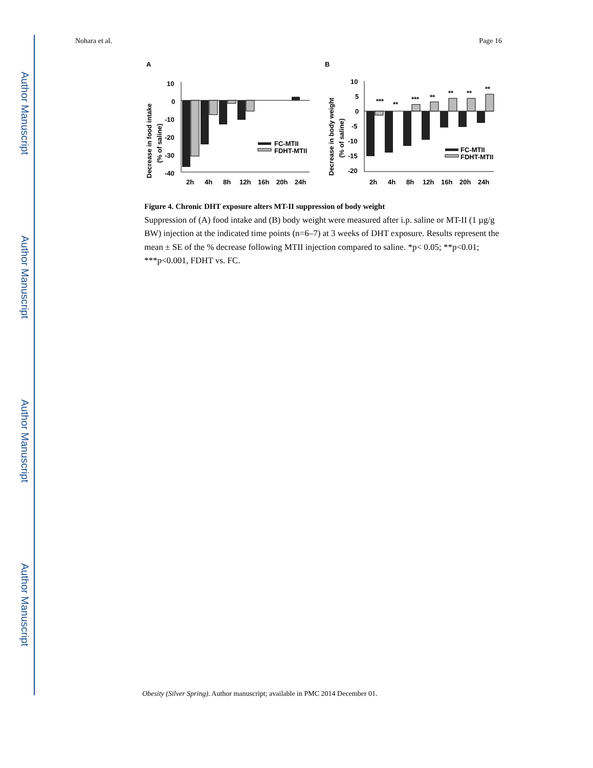Author Manuscript
Author Manuscript
Author Manuscript
Author Manuscript
Nohara et al. Page 16
A
10
0
-10
-20
-30
-40
FC-MTII
FDHT-MTII
2h
4h
8h
12h
16h
20h
24h
Decrease in food intake
(% of saline)
B
10
5
0
-5
-10
-15
-20
***
**
***
**
**
**
**
FC-MTII
FDHT-MTII
2h
4h
8h
12h
16h
20h
24h
Decrease in body weight
(% of saline)
Figure 4. Chronic DHT exposure alters MT-II suppression of body weight
Suppression of (A) food intake and (B) body weight were measured after i.p. saline or MT-II (1 µg/g BW) injection at the indicated time points (n=6–7) at 3 weeks of DHT exposure. Results represent the mean ± SE of the % decrease following MTII injection compared to saline. *p< 0.05; **p<0.01; ***p<0.001, FDHT vs. FC.
Obesity (Silver Spring). Author manuscript; available in PMC 2014 December 01.